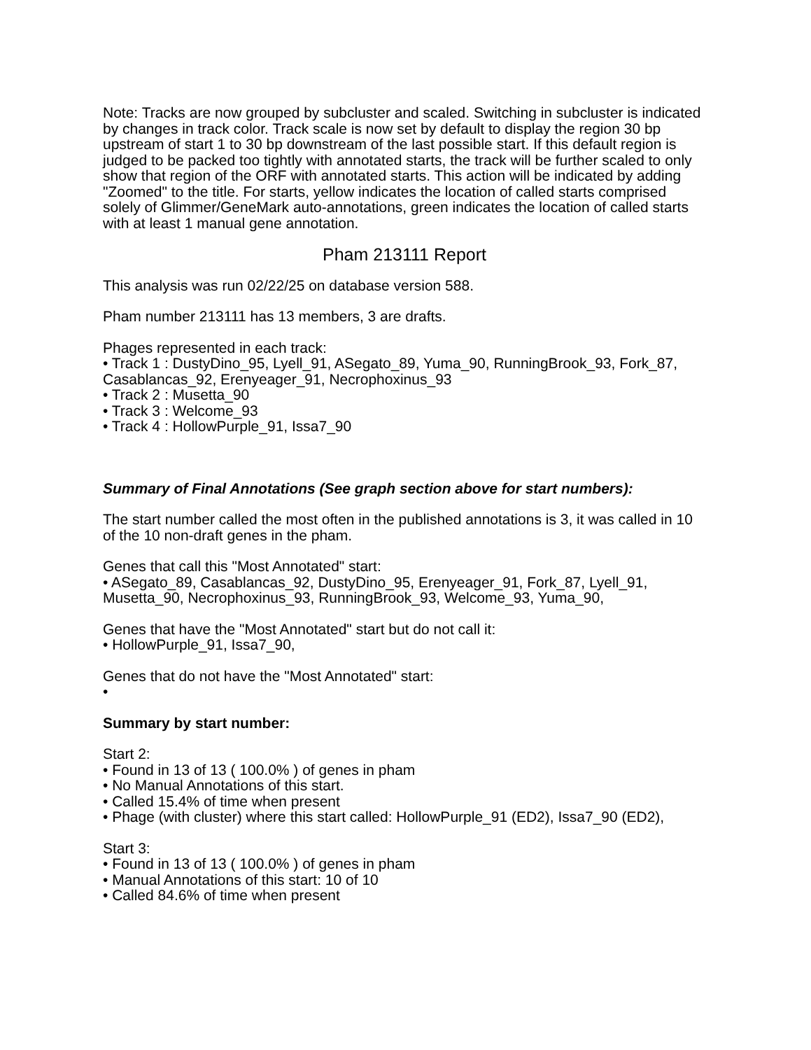Note: Tracks are now grouped by subcluster and scaled. Switching in subcluster is indicated by changes in track color. Track scale is now set by default to display the region 30 bp upstream of start 1 to 30 bp downstream of the last possible start. If this default region is judged to be packed too tightly with annotated starts, the track will be further scaled to only show that region of the ORF with annotated starts. This action will be indicated by adding "Zoomed" to the title. For starts, yellow indicates the location of called starts comprised solely of Glimmer/GeneMark auto-annotations, green indicates the location of called starts with at least 1 manual gene annotation.
Pham 213111 Report
This analysis was run 02/22/25 on database version 588.
Pham number 213111 has 13 members, 3 are drafts.
Phages represented in each track:
• Track 1 : DustyDino_95, Lyell_91, ASegato_89, Yuma_90, RunningBrook_93, Fork_87, Casablancas_92, Erenyeager_91, Necrophoxinus_93
• Track 2 : Musetta_90
• Track 3 : Welcome_93
• Track 4 : HollowPurple_91, Issa7_90
Summary of Final Annotations (See graph section above for start numbers):
The start number called the most often in the published annotations is 3, it was called in 10 of the 10 non-draft genes in the pham.
Genes that call this "Most Annotated" start:
• ASegato_89, Casablancas_92, DustyDino_95, Erenyeager_91, Fork_87, Lyell_91, Musetta_90, Necrophoxinus_93, RunningBrook_93, Welcome_93, Yuma_90,
Genes that have the "Most Annotated" start but do not call it:
• HollowPurple_91, Issa7_90,
Genes that do not have the "Most Annotated" start:
•
Summary by start number:
Start 2:
• Found in 13 of 13 ( 100.0% ) of genes in pham
• No Manual Annotations of this start.
• Called 15.4% of time when present
• Phage (with cluster) where this start called: HollowPurple_91 (ED2), Issa7_90 (ED2),
Start 3:
• Found in 13 of 13 ( 100.0% ) of genes in pham
• Manual Annotations of this start: 10 of 10
• Called 84.6% of time when present